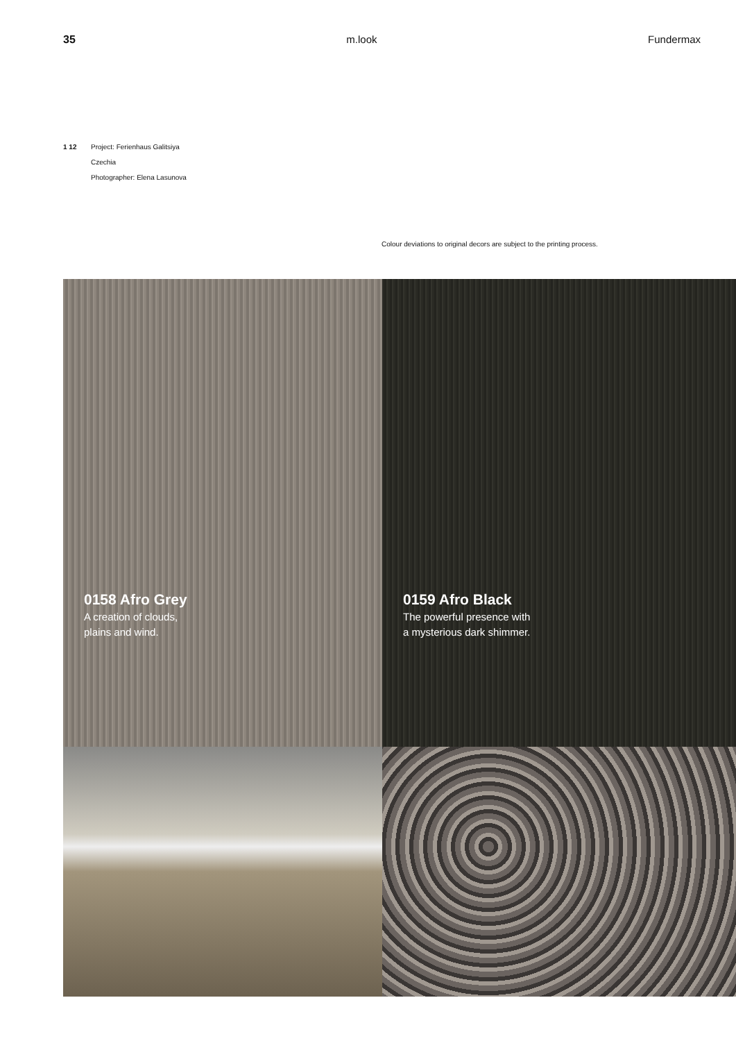35 m.look Fundermax
1 12 Project: Ferienhaus Galitsiya
Czechia
Photographer: Elena Lasunova
Colour deviations to original decors are subject to the printing process.
0158 Afro Grey
A creation of clouds,
plains and wind.
0159 Afro Black
The powerful presence with
a mysterious dark shimmer.